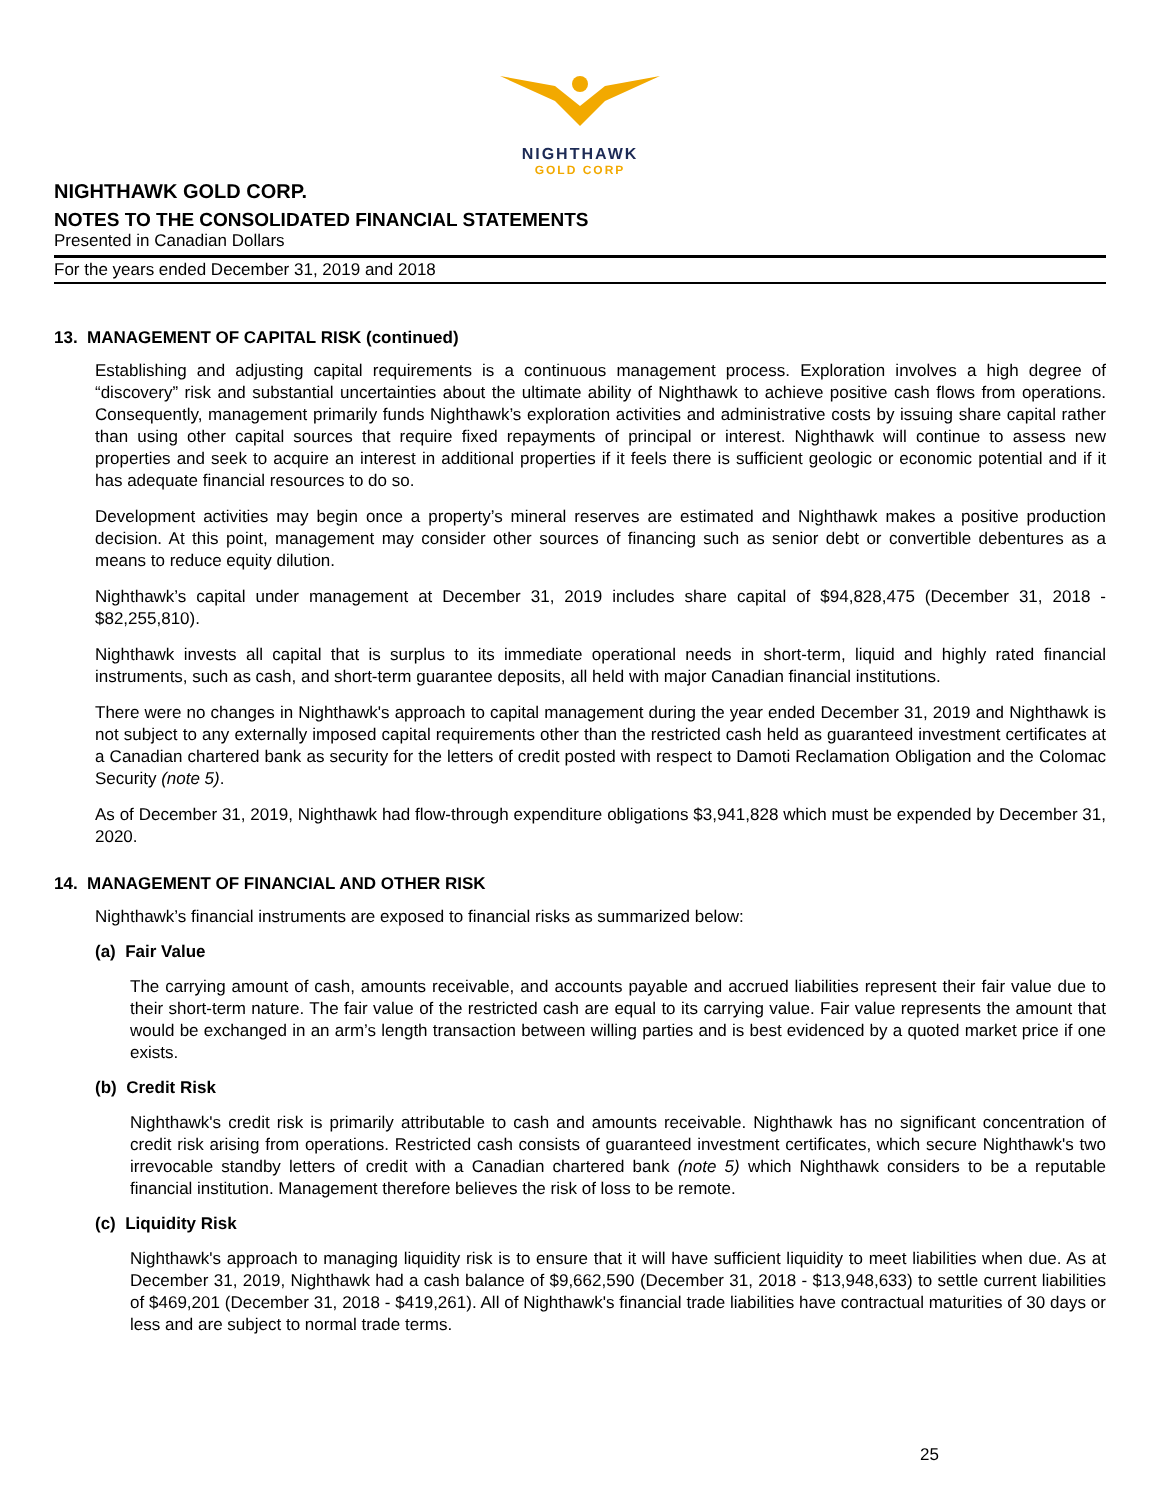NIGHTHAWK
GOLD CORP
NIGHTHAWK GOLD CORP.
NOTES TO THE CONSOLIDATED FINANCIAL STATEMENTS
Presented in Canadian Dollars
For the years ended December 31, 2019 and 2018
13. MANAGEMENT OF CAPITAL RISK (continued)
Establishing and adjusting capital requirements is a continuous management process. Exploration involves a high degree of “discovery” risk and substantial uncertainties about the ultimate ability of Nighthawk to achieve positive cash flows from operations. Consequently, management primarily funds Nighthawk’s exploration activities and administrative costs by issuing share capital rather than using other capital sources that require fixed repayments of principal or interest. Nighthawk will continue to assess new properties and seek to acquire an interest in additional properties if it feels there is sufficient geologic or economic potential and if it has adequate financial resources to do so.
Development activities may begin once a property’s mineral reserves are estimated and Nighthawk makes a positive production decision. At this point, management may consider other sources of financing such as senior debt or convertible debentures as a means to reduce equity dilution.
Nighthawk’s capital under management at December 31, 2019 includes share capital of $94,828,475 (December 31, 2018 - $82,255,810).
Nighthawk invests all capital that is surplus to its immediate operational needs in short-term, liquid and highly rated financial instruments, such as cash, and short-term guarantee deposits, all held with major Canadian financial institutions.
There were no changes in Nighthawk's approach to capital management during the year ended December 31, 2019 and Nighthawk is not subject to any externally imposed capital requirements other than the restricted cash held as guaranteed investment certificates at a Canadian chartered bank as security for the letters of credit posted with respect to Damoti Reclamation Obligation and the Colomac Security (note 5).
As of December 31, 2019, Nighthawk had flow-through expenditure obligations $3,941,828 which must be expended by December 31, 2020.
14. MANAGEMENT OF FINANCIAL AND OTHER RISK
Nighthawk’s financial instruments are exposed to financial risks as summarized below:
(a) Fair Value
The carrying amount of cash, amounts receivable, and accounts payable and accrued liabilities represent their fair value due to their short-term nature. The fair value of the restricted cash are equal to its carrying value. Fair value represents the amount that would be exchanged in an arm’s length transaction between willing parties and is best evidenced by a quoted market price if one exists.
(b) Credit Risk
Nighthawk's credit risk is primarily attributable to cash and amounts receivable. Nighthawk has no significant concentration of credit risk arising from operations. Restricted cash consists of guaranteed investment certificates, which secure Nighthawk's two irrevocable standby letters of credit with a Canadian chartered bank (note 5) which Nighthawk considers to be a reputable financial institution. Management therefore believes the risk of loss to be remote.
(c) Liquidity Risk
Nighthawk's approach to managing liquidity risk is to ensure that it will have sufficient liquidity to meet liabilities when due. As at December 31, 2019, Nighthawk had a cash balance of $9,662,590 (December 31, 2018 - $13,948,633) to settle current liabilities of $469,201 (December 31, 2018 - $419,261). All of Nighthawk's financial trade liabilities have contractual maturities of 30 days or less and are subject to normal trade terms.
25